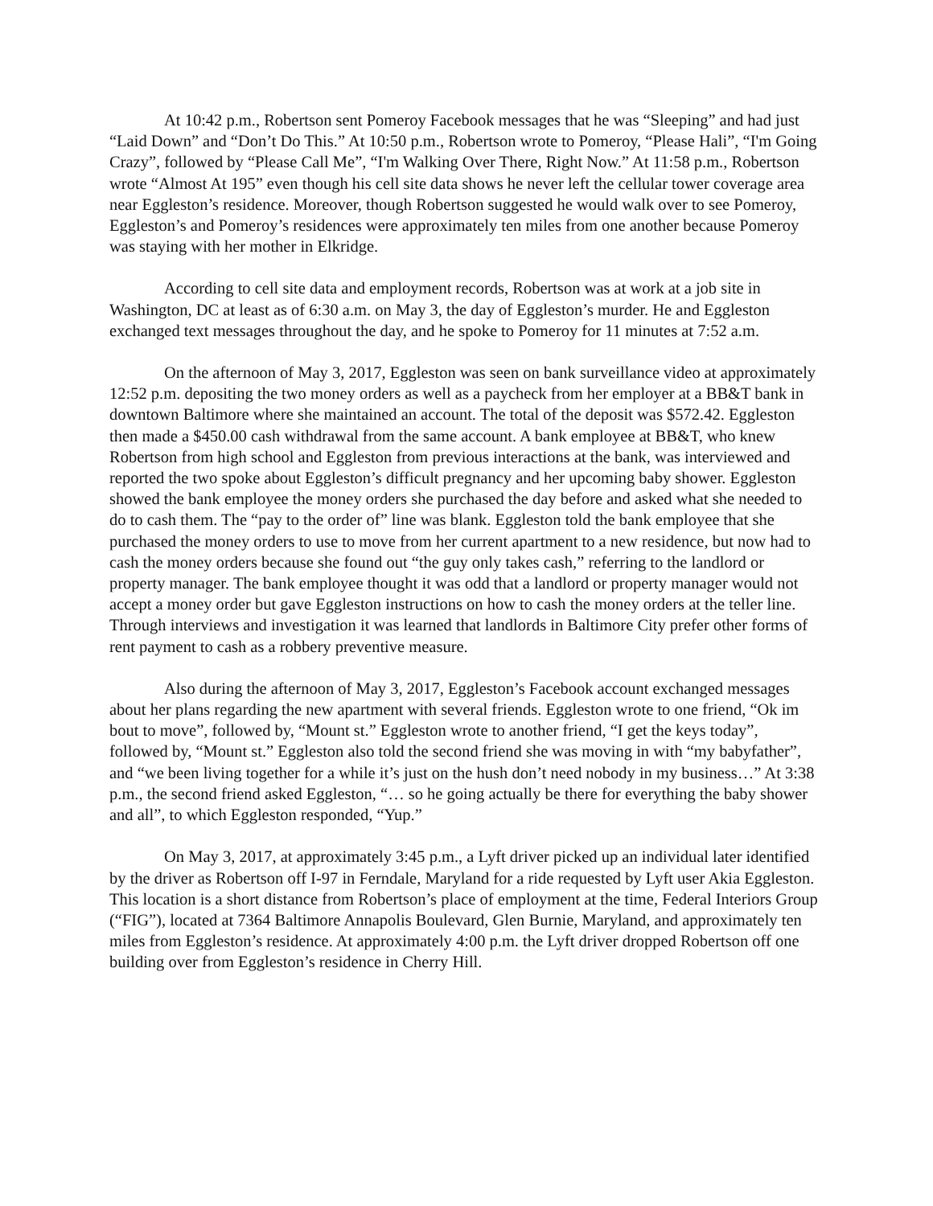At 10:42 p.m., Robertson sent Pomeroy Facebook messages that he was “Sleeping” and had just “Laid Down” and “Don’t Do This.” At 10:50 p.m., Robertson wrote to Pomeroy, “Please Hali”, “I'm Going Crazy”, followed by “Please Call Me”, “I'm Walking Over There, Right Now.” At 11:58 p.m., Robertson wrote “Almost At 195” even though his cell site data shows he never left the cellular tower coverage area near Eggleston’s residence. Moreover, though Robertson suggested he would walk over to see Pomeroy, Eggleston’s and Pomeroy’s residences were approximately ten miles from one another because Pomeroy was staying with her mother in Elkridge.
According to cell site data and employment records, Robertson was at work at a job site in Washington, DC at least as of 6:30 a.m. on May 3, the day of Eggleston’s murder. He and Eggleston exchanged text messages throughout the day, and he spoke to Pomeroy for 11 minutes at 7:52 a.m.
On the afternoon of May 3, 2017, Eggleston was seen on bank surveillance video at approximately 12:52 p.m. depositing the two money orders as well as a paycheck from her employer at a BB&T bank in downtown Baltimore where she maintained an account. The total of the deposit was $572.42. Eggleston then made a $450.00 cash withdrawal from the same account. A bank employee at BB&T, who knew Robertson from high school and Eggleston from previous interactions at the bank, was interviewed and reported the two spoke about Eggleston’s difficult pregnancy and her upcoming baby shower. Eggleston showed the bank employee the money orders she purchased the day before and asked what she needed to do to cash them. The “pay to the order of” line was blank. Eggleston told the bank employee that she purchased the money orders to use to move from her current apartment to a new residence, but now had to cash the money orders because she found out “the guy only takes cash,” referring to the landlord or property manager. The bank employee thought it was odd that a landlord or property manager would not accept a money order but gave Eggleston instructions on how to cash the money orders at the teller line. Through interviews and investigation it was learned that landlords in Baltimore City prefer other forms of rent payment to cash as a robbery preventive measure.
Also during the afternoon of May 3, 2017, Eggleston’s Facebook account exchanged messages about her plans regarding the new apartment with several friends. Eggleston wrote to one friend, “Ok im bout to move”, followed by, “Mount st.” Eggleston wrote to another friend, “I get the keys today”, followed by, “Mount st.” Eggleston also told the second friend she was moving in with “my babyfather”, and “we been living together for a while it’s just on the hush don’t need nobody in my business…” At 3:38 p.m., the second friend asked Eggleston, “… so he going actually be there for everything the baby shower and all”, to which Eggleston responded, “Yup.”
On May 3, 2017, at approximately 3:45 p.m., a Lyft driver picked up an individual later identified by the driver as Robertson off I-97 in Ferndale, Maryland for a ride requested by Lyft user Akia Eggleston. This location is a short distance from Robertson’s place of employment at the time, Federal Interiors Group (“FIG”), located at 7364 Baltimore Annapolis Boulevard, Glen Burnie, Maryland, and approximately ten miles from Eggleston’s residence. At approximately 4:00 p.m. the Lyft driver dropped Robertson off one building over from Eggleston’s residence in Cherry Hill.